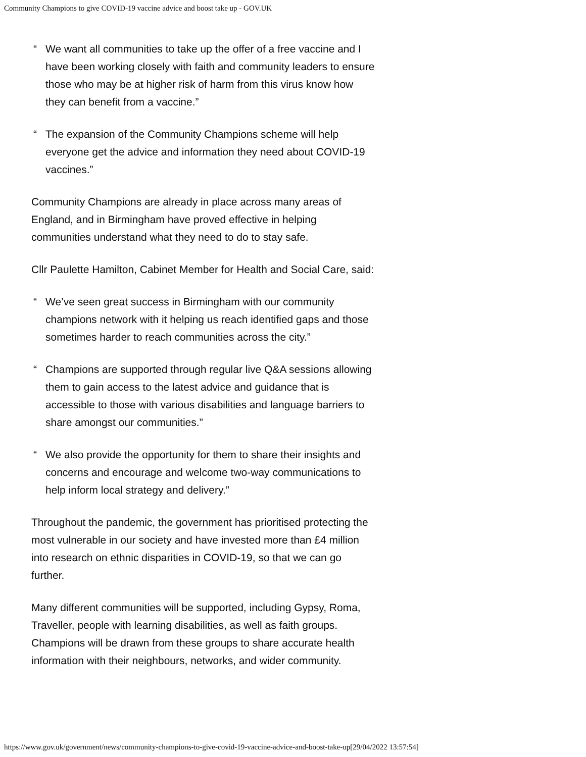Community Champions to give COVID-19 vaccine advice and boost take up - GOV.UK
“We want all communities to take up the offer of a free vaccine and I have been working closely with faith and community leaders to ensure those who may be at higher risk of harm from this virus know how they can benefit from a vaccine.”
“The expansion of the Community Champions scheme will help everyone get the advice and information they need about COVID-19 vaccines.”
Community Champions are already in place across many areas of England, and in Birmingham have proved effective in helping communities understand what they need to do to stay safe.
Cllr Paulette Hamilton, Cabinet Member for Health and Social Care, said:
“We’ve seen great success in Birmingham with our community champions network with it helping us reach identified gaps and those sometimes harder to reach communities across the city.”
“Champions are supported through regular live Q&A sessions allowing them to gain access to the latest advice and guidance that is accessible to those with various disabilities and language barriers to share amongst our communities.”
“We also provide the opportunity for them to share their insights and concerns and encourage and welcome two-way communications to help inform local strategy and delivery.”
Throughout the pandemic, the government has prioritised protecting the most vulnerable in our society and have invested more than £4 million into research on ethnic disparities in COVID-19, so that we can go further.
Many different communities will be supported, including Gypsy, Roma, Traveller, people with learning disabilities, as well as faith groups. Champions will be drawn from these groups to share accurate health information with their neighbours, networks, and wider community.
https://www.gov.uk/government/news/community-champions-to-give-covid-19-vaccine-advice-and-boost-take-up[29/04/2022 13:57:54]